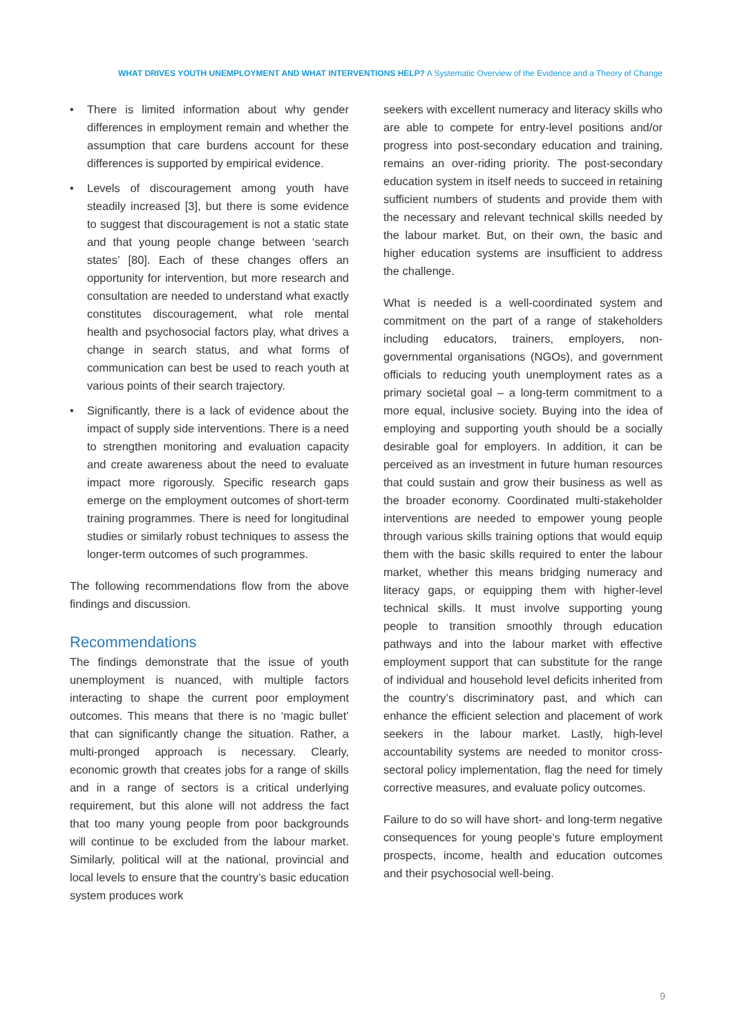WHAT DRIVES YOUTH UNEMPLOYMENT AND WHAT INTERVENTIONS HELP? A Systematic Overview of the Evidence and a Theory of Change
• There is limited information about why gender differences in employment remain and whether the assumption that care burdens account for these differences is supported by empirical evidence.
• Levels of discouragement among youth have steadily increased [3], but there is some evidence to suggest that discouragement is not a static state and that young people change between ‘search states’ [80]. Each of these changes offers an opportunity for intervention, but more research and consultation are needed to understand what exactly constitutes discouragement, what role mental health and psychosocial factors play, what drives a change in search status, and what forms of communication can best be used to reach youth at various points of their search trajectory.
• Significantly, there is a lack of evidence about the impact of supply side interventions. There is a need to strengthen monitoring and evaluation capacity and create awareness about the need to evaluate impact more rigorously. Specific research gaps emerge on the employment outcomes of short-term training programmes. There is need for longitudinal studies or similarly robust techniques to assess the longer-term outcomes of such programmes.
The following recommendations flow from the above findings and discussion.
Recommendations
The findings demonstrate that the issue of youth unemployment is nuanced, with multiple factors interacting to shape the current poor employment outcomes. This means that there is no ‘magic bullet’ that can significantly change the situation. Rather, a multi-pronged approach is necessary. Clearly, economic growth that creates jobs for a range of skills and in a range of sectors is a critical underlying requirement, but this alone will not address the fact that too many young people from poor backgrounds will continue to be excluded from the labour market. Similarly, political will at the national, provincial and local levels to ensure that the country’s basic education system produces work
seekers with excellent numeracy and literacy skills who are able to compete for entry-level positions and/or progress into post-secondary education and training, remains an over-riding priority. The post-secondary education system in itself needs to succeed in retaining sufficient numbers of students and provide them with the necessary and relevant technical skills needed by the labour market. But, on their own, the basic and higher education systems are insufficient to address the challenge.
What is needed is a well-coordinated system and commitment on the part of a range of stakeholders including educators, trainers, employers, non-governmental organisations (NGOs), and government officials to reducing youth unemployment rates as a primary societal goal – a long-term commitment to a more equal, inclusive society. Buying into the idea of employing and supporting youth should be a socially desirable goal for employers. In addition, it can be perceived as an investment in future human resources that could sustain and grow their business as well as the broader economy. Coordinated multi-stakeholder interventions are needed to empower young people through various skills training options that would equip them with the basic skills required to enter the labour market, whether this means bridging numeracy and literacy gaps, or equipping them with higher-level technical skills. It must involve supporting young people to transition smoothly through education pathways and into the labour market with effective employment support that can substitute for the range of individual and household level deficits inherited from the country’s discriminatory past, and which can enhance the efficient selection and placement of work seekers in the labour market. Lastly, high-level accountability systems are needed to monitor cross-sectoral policy implementation, flag the need for timely corrective measures, and evaluate policy outcomes.
Failure to do so will have short- and long-term negative consequences for young people’s future employment prospects, income, health and education outcomes and their psychosocial well-being.
9